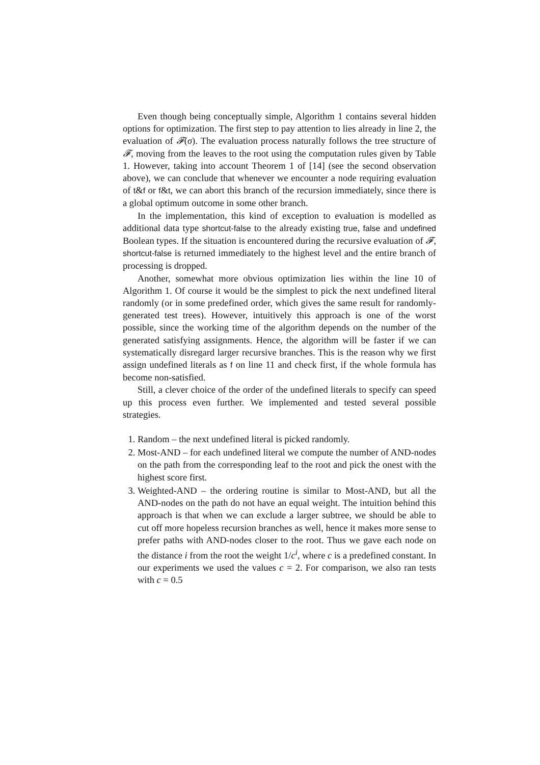Even though being conceptually simple, Algorithm 1 contains several hidden options for optimization. The first step to pay attention to lies already in line 2, the evaluation of 𝓕(σ). The evaluation process naturally follows the tree structure of 𝓕, moving from the leaves to the root using the computation rules given by Table 1. However, taking into account Theorem 1 of [14] (see the second observation above), we can conclude that whenever we encounter a node requiring evaluation of t&f or f&t, we can abort this branch of the recursion immediately, since there is a global optimum outcome in some other branch.
In the implementation, this kind of exception to evaluation is modelled as additional data type shortcut-false to the already existing true, false and undefined Boolean types. If the situation is encountered during the recursive evaluation of 𝓕, shortcut-false is returned immediately to the highest level and the entire branch of processing is dropped.
Another, somewhat more obvious optimization lies within the line 10 of Algorithm 1. Of course it would be the simplest to pick the next undefined literal randomly (or in some predefined order, which gives the same result for randomly-generated test trees). However, intuitively this approach is one of the worst possible, since the working time of the algorithm depends on the number of the generated satisfying assignments. Hence, the algorithm will be faster if we can systematically disregard larger recursive branches. This is the reason why we first assign undefined literals as f on line 11 and check first, if the whole formula has become non-satisfied.
Still, a clever choice of the order of the undefined literals to specify can speed up this process even further. We implemented and tested several possible strategies.
1. Random – the next undefined literal is picked randomly.
2. Most-AND – for each undefined literal we compute the number of AND-nodes on the path from the corresponding leaf to the root and pick the onest with the highest score first.
3. Weighted-AND – the ordering routine is similar to Most-AND, but all the AND-nodes on the path do not have an equal weight. The intuition behind this approach is that when we can exclude a larger subtree, we should be able to cut off more hopeless recursion branches as well, hence it makes more sense to prefer paths with AND-nodes closer to the root. Thus we gave each node on the distance i from the root the weight 1/c<sup>i</sup>, where c is a predefined constant. In our experiments we used the values c = 2. For comparison, we also ran tests with c = 0.5